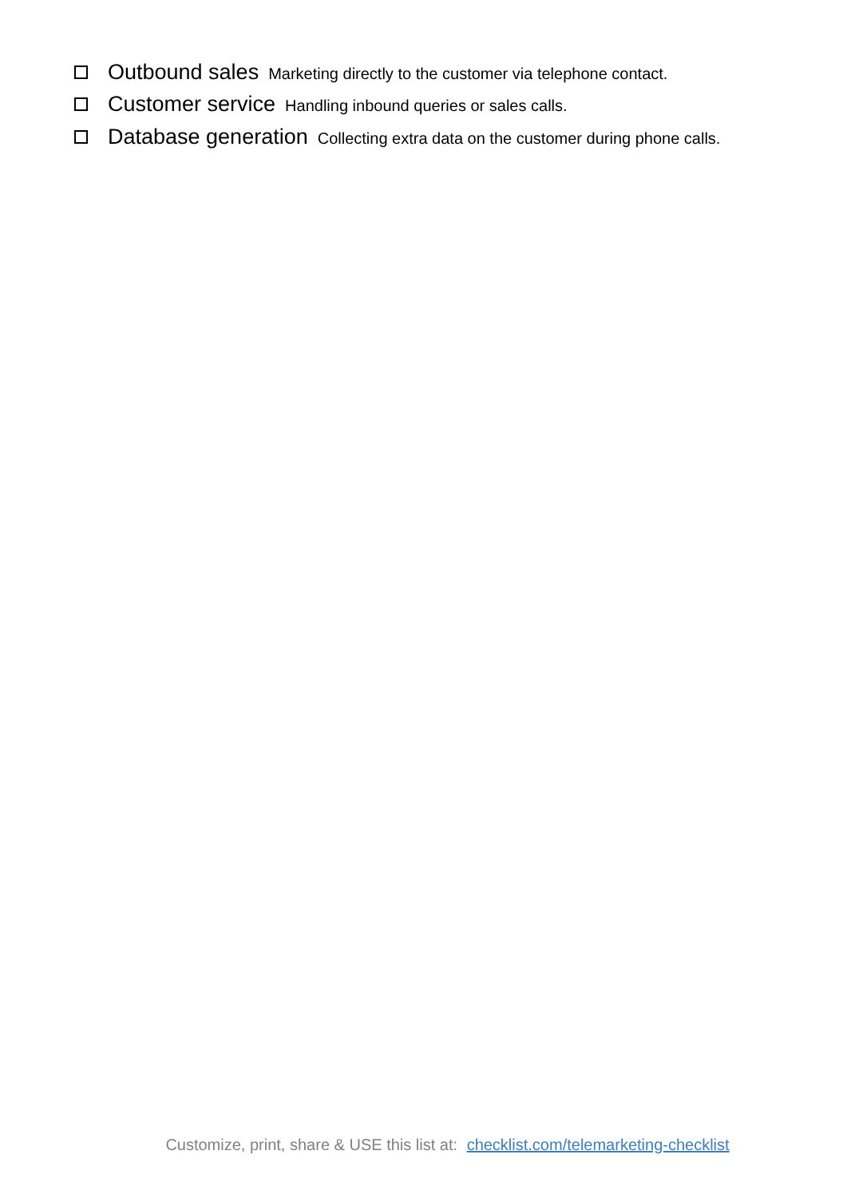Outbound sales Marketing directly to the customer via telephone contact.
Customer service Handling inbound queries or sales calls.
Database generation Collecting extra data on the customer during phone calls.
Customize, print, share & USE this list at: checklist.com/telemarketing-checklist